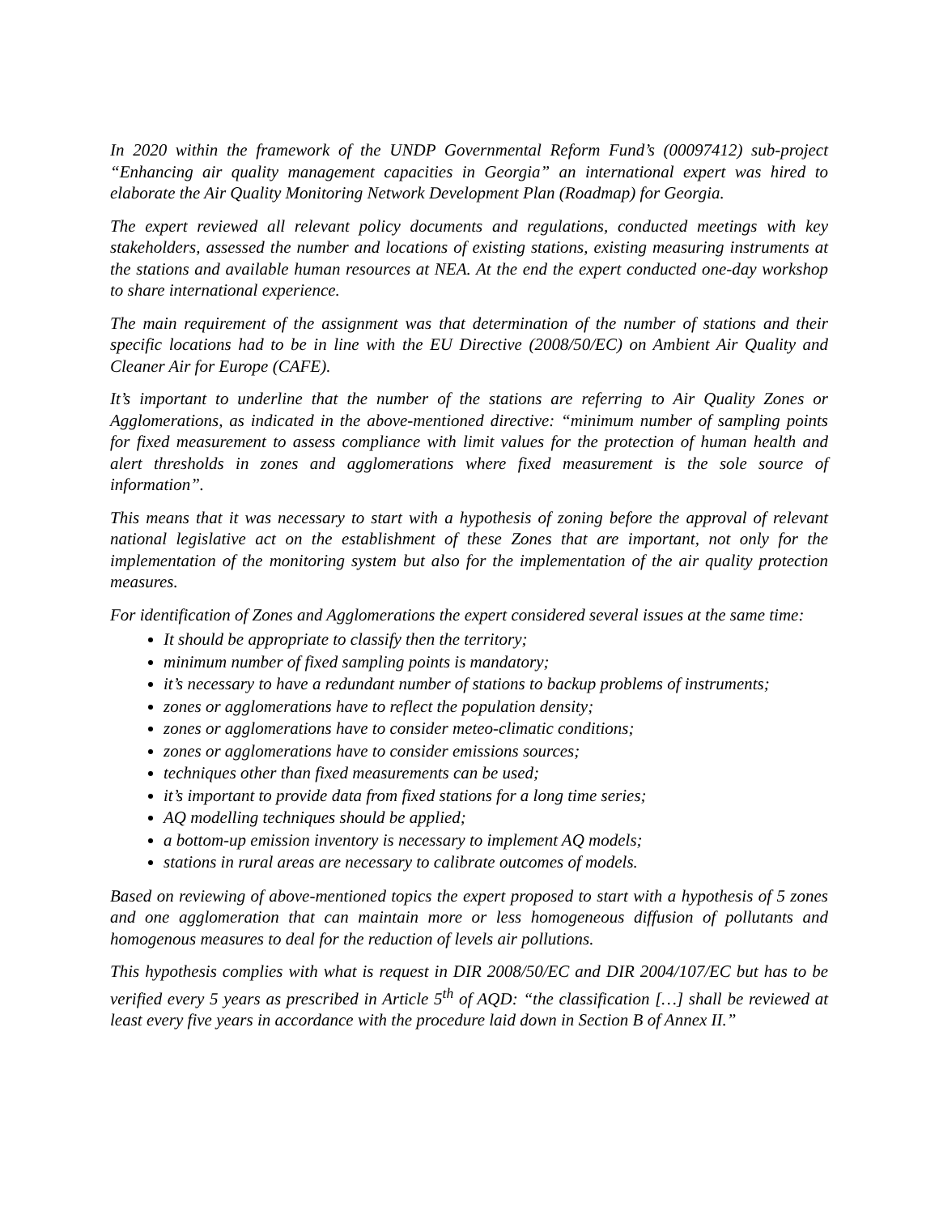In 2020 within the framework of the UNDP Governmental Reform Fund’s (00097412) sub-project “Enhancing air quality management capacities in Georgia” an international expert was hired to elaborate the Air Quality Monitoring Network Development Plan (Roadmap) for Georgia.
The expert reviewed all relevant policy documents and regulations, conducted meetings with key stakeholders, assessed the number and locations of existing stations, existing measuring instruments at the stations and available human resources at NEA. At the end the expert conducted one-day workshop to share international experience.
The main requirement of the assignment was that determination of the number of stations and their specific locations had to be in line with the EU Directive (2008/50/EC) on Ambient Air Quality and Cleaner Air for Europe (CAFE).
It’s important to underline that the number of the stations are referring to Air Quality Zones or Agglomerations, as indicated in the above-mentioned directive: “minimum number of sampling points for fixed measurement to assess compliance with limit values for the protection of human health and alert thresholds in zones and agglomerations where fixed measurement is the sole source of information”.
This means that it was necessary to start with a hypothesis of zoning before the approval of relevant national legislative act on the establishment of these Zones that are important, not only for the implementation of the monitoring system but also for the implementation of the air quality protection measures.
For identification of Zones and Agglomerations the expert considered several issues at the same time:
It should be appropriate to classify then the territory;
minimum number of fixed sampling points is mandatory;
it’s necessary to have a redundant number of stations to backup problems of instruments;
zones or agglomerations have to reflect the population density;
zones or agglomerations have to consider meteo-climatic conditions;
zones or agglomerations have to consider emissions sources;
techniques other than fixed measurements can be used;
it’s important to provide data from fixed stations for a long time series;
AQ modelling techniques should be applied;
a bottom-up emission inventory is necessary to implement AQ models;
stations in rural areas are necessary to calibrate outcomes of models.
Based on reviewing of above-mentioned topics the expert proposed to start with a hypothesis of 5 zones and one agglomeration that can maintain more or less homogeneous diffusion of pollutants and homogenous measures to deal for the reduction of levels air pollutions.
This hypothesis complies with what is request in DIR 2008/50/EC and DIR 2004/107/EC but has to be verified every 5 years as prescribed in Article 5<sup>th</sup> of AQD: “the classification […] shall be reviewed at least every five years in accordance with the procedure laid down in Section B of Annex II.”